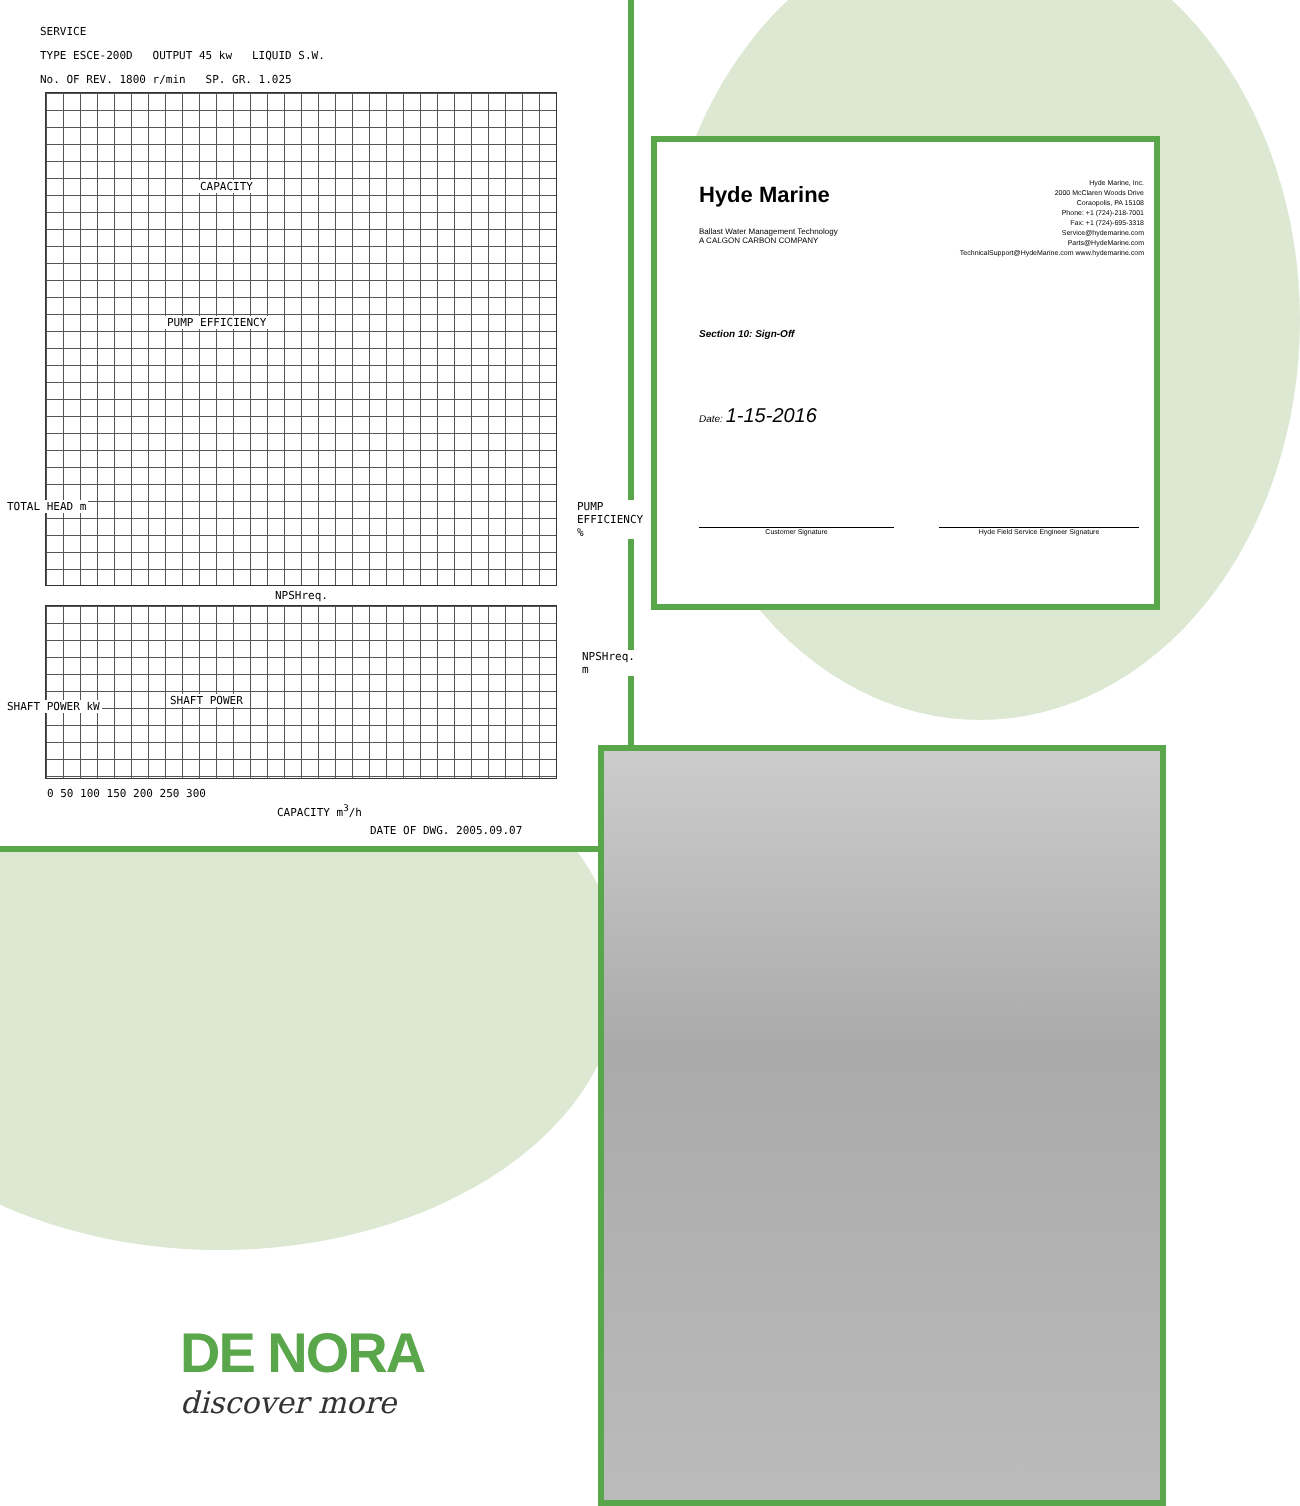SERVICE
TYPE ESCE-200D OUTPUT 45 kw LIQUID S.W.
No. OF REV. 1800 r/min SP. GR. 1.025
CAPACITY
PUMP EFFICIENCY
NPSHreq.
SHAFT POWER
TOTAL HEAD m PUMP EFFICIENCY %
SHAFT POWER kW
NPSHreq. m
0 50 100 150 200 250 300
CAPACITY m<sup>3</sup>/h
DATE OF DWG. 2005.09.07
Hyde Marine
Ballast Water Management Technology
A CALGON CARBON COMPANY
Hyde Marine, Inc.
2000 McClaren Woods Drive
Coraopolis, PA 15108
Phone: +1 (724)-218-7001
Fax: +1 (724)-695-3318
Service@hydemarine.com
Parts@HydeMarine.com
TechnicalSupport@HydeMarine.com www.hydemarine.com
Section 10: Sign-Off
Date: 1-15-2016
Customer Signature Hyde Field Service Engineer Signature
DE NORA
discover more